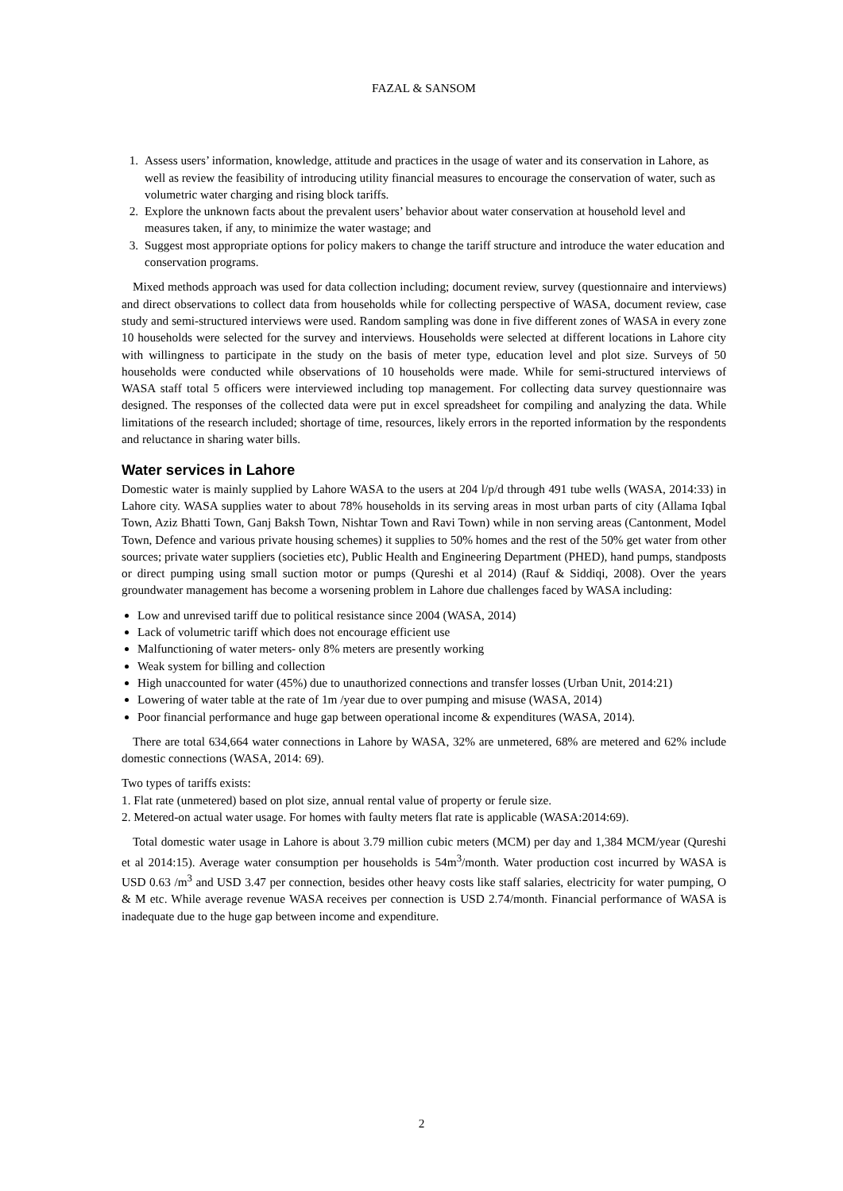FAZAL & SANSOM
1. Assess users’ information, knowledge, attitude and practices in the usage of water and its conservation in Lahore, as well as review the feasibility of introducing utility financial measures to encourage the conservation of water, such as volumetric water charging and rising block tariffs.
2. Explore the unknown facts about the prevalent users’ behavior about water conservation at household level and measures taken, if any, to minimize the water wastage; and
3. Suggest most appropriate options for policy makers to change the tariff structure and introduce the water education and conservation programs.
Mixed methods approach was used for data collection including; document review, survey (questionnaire and interviews) and direct observations to collect data from households while for collecting perspective of WASA, document review, case study and semi-structured interviews were used. Random sampling was done in five different zones of WASA in every zone 10 households were selected for the survey and interviews. Households were selected at different locations in Lahore city with willingness to participate in the study on the basis of meter type, education level and plot size. Surveys of 50 households were conducted while observations of 10 households were made. While for semi-structured interviews of WASA staff total 5 officers were interviewed including top management. For collecting data survey questionnaire was designed. The responses of the collected data were put in excel spreadsheet for compiling and analyzing the data. While limitations of the research included; shortage of time, resources, likely errors in the reported information by the respondents and reluctance in sharing water bills.
Water services in Lahore
Domestic water is mainly supplied by Lahore WASA to the users at 204 l/p/d through 491 tube wells (WASA, 2014:33) in Lahore city. WASA supplies water to about 78% households in its serving areas in most urban parts of city (Allama Iqbal Town, Aziz Bhatti Town, Ganj Baksh Town, Nishtar Town and Ravi Town) while in non serving areas (Cantonment, Model Town, Defence and various private housing schemes) it supplies to 50% homes and the rest of the 50% get water from other sources; private water suppliers (societies etc), Public Health and Engineering Department (PHED), hand pumps, standposts or direct pumping using small suction motor or pumps (Qureshi et al 2014) (Rauf & Siddiqi, 2008). Over the years groundwater management has become a worsening problem in Lahore due challenges faced by WASA including:
Low and unrevised tariff due to political resistance since 2004 (WASA, 2014)
Lack of volumetric tariff which does not encourage efficient use
Malfunctioning of water meters- only 8% meters are presently working
Weak system for billing and collection
High unaccounted for water (45%) due to unauthorized connections and transfer losses (Urban Unit, 2014:21)
Lowering of water table at the rate of 1m /year due to over pumping and misuse (WASA, 2014)
Poor financial performance and huge gap between operational income & expenditures (WASA, 2014).
There are total 634,664 water connections in Lahore by WASA, 32% are unmetered, 68% are metered and 62% include domestic connections (WASA, 2014: 69).
Two types of tariffs exists:
1. Flat rate (unmetered) based on plot size, annual rental value of property or ferule size.
2. Metered-on actual water usage. For homes with faulty meters flat rate is applicable (WASA:2014:69).
Total domestic water usage in Lahore is about 3.79 million cubic meters (MCM) per day and 1,384 MCM/year (Qureshi et al 2014:15). Average water consumption per households is 54m<sup>3</sup>/month. Water production cost incurred by WASA is USD 0.63 /m<sup>3</sup> and USD 3.47 per connection, besides other heavy costs like staff salaries, electricity for water pumping, O & M etc. While average revenue WASA receives per connection is USD 2.74/month. Financial performance of WASA is inadequate due to the huge gap between income and expenditure.
2